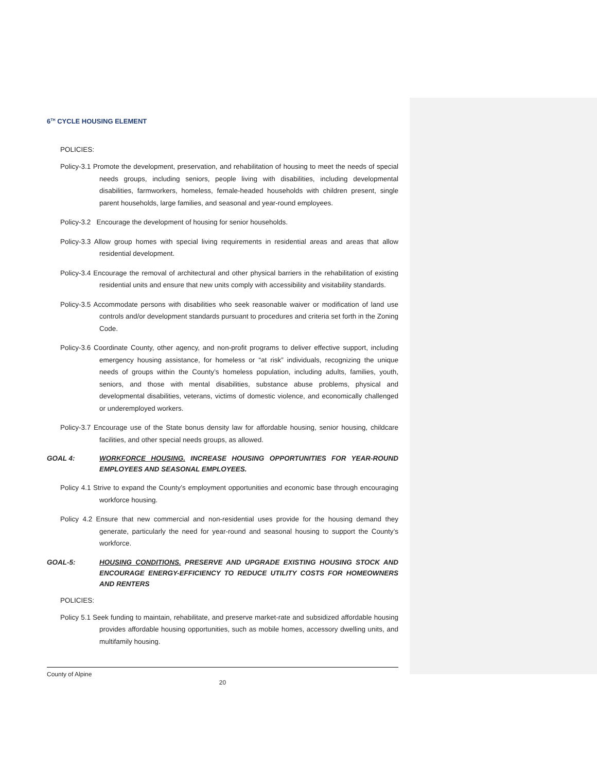6<sup>TH</sup> CYCLE HOUSING ELEMENT
POLICIES:
Policy-3.1 Promote the development, preservation, and rehabilitation of housing to meet the needs of special needs groups, including seniors, people living with disabilities, including developmental disabilities, farmworkers, homeless, female-headed households with children present, single parent households, large families, and seasonal and year-round employees.
Policy-3.2 Encourage the development of housing for senior households.
Policy-3.3 Allow group homes with special living requirements in residential areas and areas that allow residential development.
Policy-3.4 Encourage the removal of architectural and other physical barriers in the rehabilitation of existing residential units and ensure that new units comply with accessibility and visitability standards.
Policy-3.5 Accommodate persons with disabilities who seek reasonable waiver or modification of land use controls and/or development standards pursuant to procedures and criteria set forth in the Zoning Code.
Policy-3.6 Coordinate County, other agency, and non-profit programs to deliver effective support, including emergency housing assistance, for homeless or “at risk” individuals, recognizing the unique needs of groups within the County’s homeless population, including adults, families, youth, seniors, and those with mental disabilities, substance abuse problems, physical and developmental disabilities, veterans, victims of domestic violence, and economically challenged or underemployed workers.
Policy-3.7 Encourage use of the State bonus density law for affordable housing, senior housing, childcare facilities, and other special needs groups, as allowed.
GOAL 4: WORKFORCE HOUSING. INCREASE HOUSING OPPORTUNITIES FOR YEAR-ROUND EMPLOYEES AND SEASONAL EMPLOYEES.
Policy 4.1 Strive to expand the County’s employment opportunities and economic base through encouraging workforce housing.
Policy 4.2 Ensure that new commercial and non-residential uses provide for the housing demand they generate, particularly the need for year-round and seasonal housing to support the County’s workforce.
GOAL-5: HOUSING CONDITIONS. PRESERVE AND UPGRADE EXISTING HOUSING STOCK AND ENCOURAGE ENERGY-EFFICIENCY TO REDUCE UTILITY COSTS FOR HOMEOWNERS AND RENTERS
POLICIES:
Policy 5.1 Seek funding to maintain, rehabilitate, and preserve market-rate and subsidized affordable housing provides affordable housing opportunities, such as mobile homes, accessory dwelling units, and multifamily housing.
County of Alpine
20